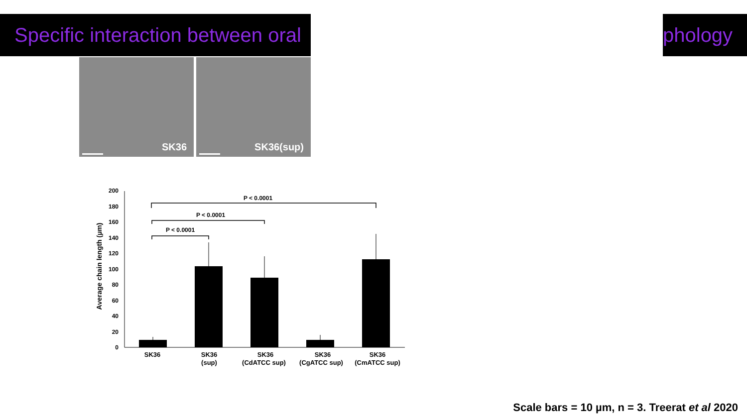Specific interaction between oral phology
SK36 SK36(sup)
Average chain length (µm)
0
20
40
60
80
100
120
140
160
180
200
P < 0.0001
P < 0.0001
P < 0.0001
SK36
SK36
(sup)
SK36
(CdATCC sup)
SK36
(CgATCC sup)
SK36
(CmATCC sup)
Scale bars = 10 µm, n = 3. Treerat et al 2020